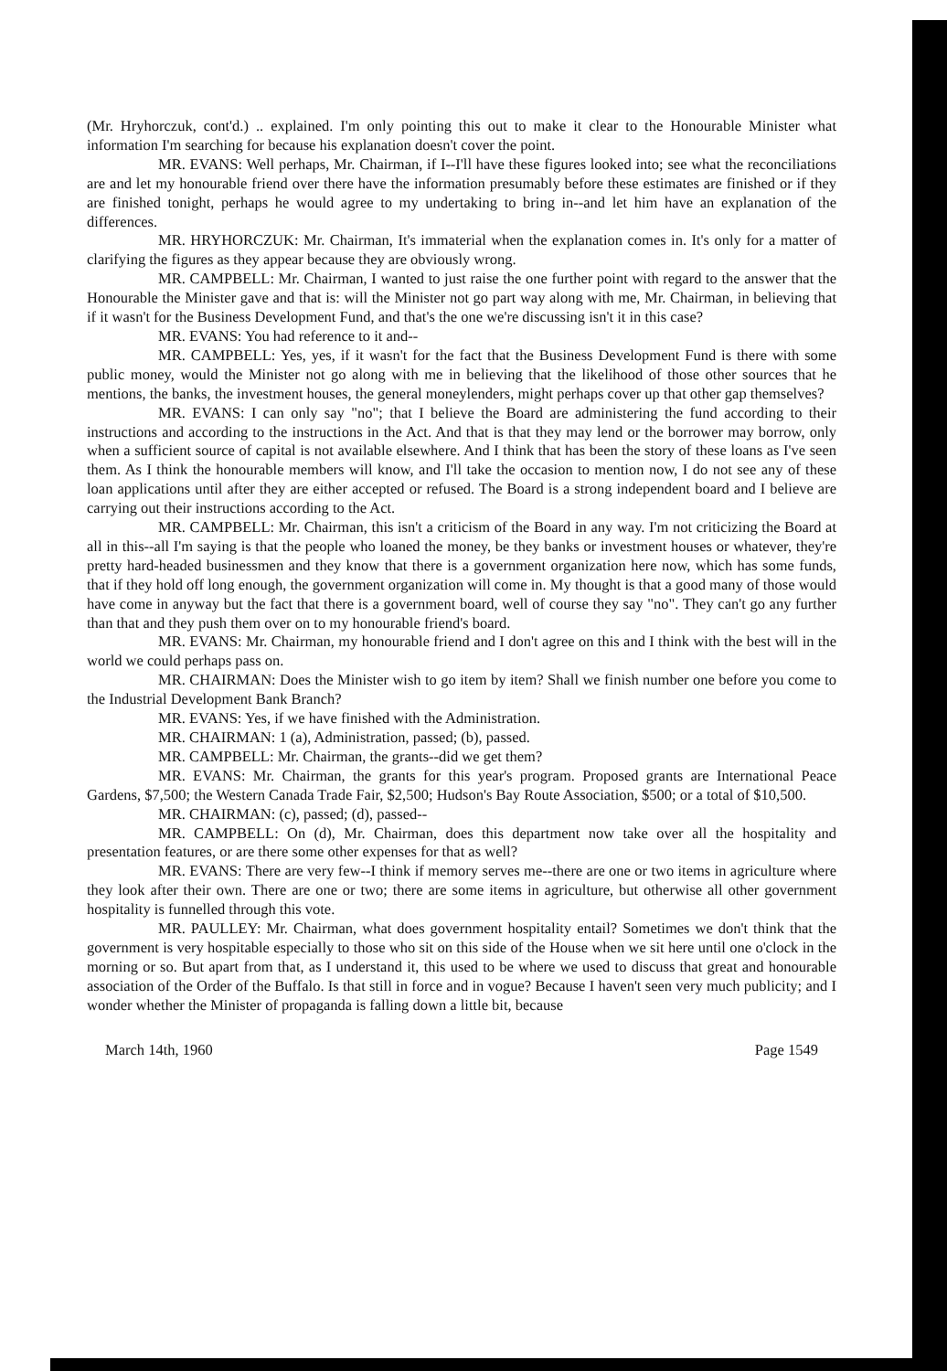(Mr. Hryhorczuk, cont'd.) .. explained. I'm only pointing this out to make it clear to the Honourable Minister what information I'm searching for because his explanation doesn't cover the point.
MR. EVANS: Well perhaps, Mr. Chairman, if I--I'll have these figures looked into; see what the reconciliations are and let my honourable friend over there have the information presumably before these estimates are finished or if they are finished tonight, perhaps he would agree to my undertaking to bring in--and let him have an explanation of the differences.
MR. HRYHORCZUK: Mr. Chairman, It's immaterial when the explanation comes in. It's only for a matter of clarifying the figures as they appear because they are obviously wrong.
MR. CAMPBELL: Mr. Chairman, I wanted to just raise the one further point with regard to the answer that the Honourable the Minister gave and that is: will the Minister not go part way along with me, Mr. Chairman, in believing that if it wasn't for the Business Development Fund, and that's the one we're discussing isn't it in this case?
MR. EVANS: You had reference to it and--
MR. CAMPBELL: Yes, yes, if it wasn't for the fact that the Business Development Fund is there with some public money, would the Minister not go along with me in believing that the likelihood of those other sources that he mentions, the banks, the investment houses, the general moneylenders, might perhaps cover up that other gap themselves?
MR. EVANS: I can only say "no"; that I believe the Board are administering the fund according to their instructions and according to the instructions in the Act. And that is that they may lend or the borrower may borrow, only when a sufficient source of capital is not available elsewhere. And I think that has been the story of these loans as I've seen them. As I think the honourable members will know, and I'll take the occasion to mention now, I do not see any of these loan applications until after they are either accepted or refused. The Board is a strong independent board and I believe are carrying out their instructions according to the Act.
MR. CAMPBELL: Mr. Chairman, this isn't a criticism of the Board in any way. I'm not criticizing the Board at all in this--all I'm saying is that the people who loaned the money, be they banks or investment houses or whatever, they're pretty hard-headed businessmen and they know that there is a government organization here now, which has some funds, that if they hold off long enough, the government organization will come in. My thought is that a good many of those would have come in anyway but the fact that there is a government board, well of course they say "no". They can't go any further than that and they push them over on to my honourable friend's board.
MR. EVANS: Mr. Chairman, my honourable friend and I don't agree on this and I think with the best will in the world we could perhaps pass on.
MR. CHAIRMAN: Does the Minister wish to go item by item? Shall we finish number one before you come to the Industrial Development Bank Branch?
MR. EVANS: Yes, if we have finished with the Administration.
MR. CHAIRMAN: 1 (a), Administration, passed; (b), passed.
MR. CAMPBELL: Mr. Chairman, the grants--did we get them?
MR. EVANS: Mr. Chairman, the grants for this year's program. Proposed grants are International Peace Gardens, $7,500; the Western Canada Trade Fair, $2,500; Hudson's Bay Route Association, $500; or a total of $10,500.
MR. CHAIRMAN: (c), passed; (d), passed--
MR. CAMPBELL: On (d), Mr. Chairman, does this department now take over all the hospitality and presentation features, or are there some other expenses for that as well?
MR. EVANS: There are very few--I think if memory serves me--there are one or two items in agriculture where they look after their own. There are one or two; there are some items in agriculture, but otherwise all other government hospitality is funnelled through this vote.
MR. PAULLEY: Mr. Chairman, what does government hospitality entail? Sometimes we don't think that the government is very hospitable especially to those who sit on this side of the House when we sit here until one o'clock in the morning or so. But apart from that, as I understand it, this used to be where we used to discuss that great and honourable association of the Order of the Buffalo. Is that still in force and in vogue? Because I haven't seen very much publicity; and I wonder whether the Minister of propaganda is falling down a little bit, because
March 14th, 1960 Page 1549